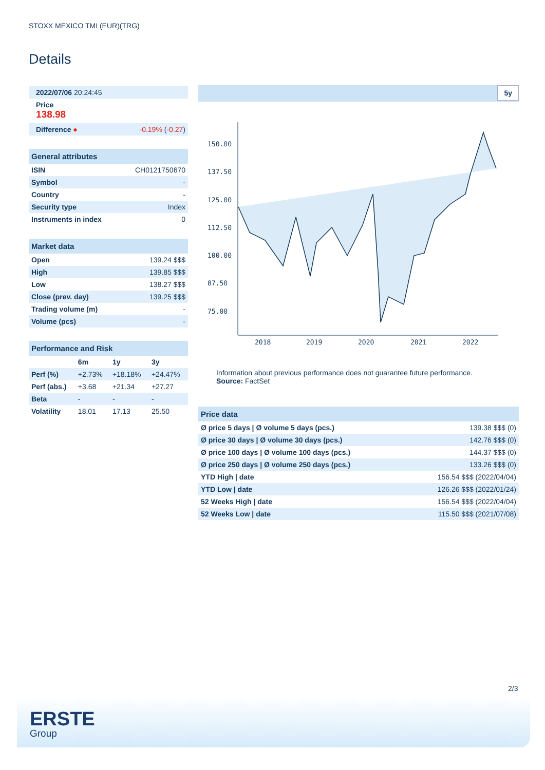STOXX MEXICO TMI (EUR)(TRG)
Details
| 2022/07/06 20:24:45 |
| Price 138.98 |
| Difference ● | -0.19% ( -0.27 ) |
| General attributes | |
| ISIN | CH0121750670 |
| Symbol | - |
| Country | - |
| Security type | Index |
| Instruments in index | 0 |
| Market data | |
| Open | 139.24 $$$ |
| High | 139.85 $$$ |
| Low | 138.27 $$$ |
| Close (prev. day) | 139.25 $$$ |
| Trading volume (m) | - |
| Volume (pcs) | - |
| Performance and Risk | | | |
| | 6m | 1y | 3y |
| Perf (%) | +2.73% | +18.18% | +24.47% |
| Perf (abs.) | +3.68 | +21.34 | +27.27 |
| Beta | - | - | - |
| Volatility | 18.01 | 17.13 | 25.50 |
5y
150.00
137.50
125.00
112.50
100.00
87.50
75.00
2018
2019
2020
2021
2022
Information about previous performance does not guarantee future performance.
Source: FactSet
| Price data | |
| Ø price 5 days / Ø volume 5 days (pcs.) | 139.38 $$$ (0) |
| Ø price 30 days / Ø volume 30 days (pcs.) | 142.76 $$$ (0) |
| Ø price 100 days / Ø volume 100 days (pcs.) | 144.37 $$$ (0) |
| Ø price 250 days / Ø volume 250 days (pcs.) | 133.26 $$$ (0) |
| YTD High / date | 156.54 $$$ (2022/04/04) |
| YTD Low / date | 126.26 $$$ (2022/01/24) |
| 52 Weeks High / date | 156.54 $$$ (2022/04/04) |
| 52 Weeks Low / date | 115.50 $$$ (2021/07/08) |
2/3
ERSTE
Group